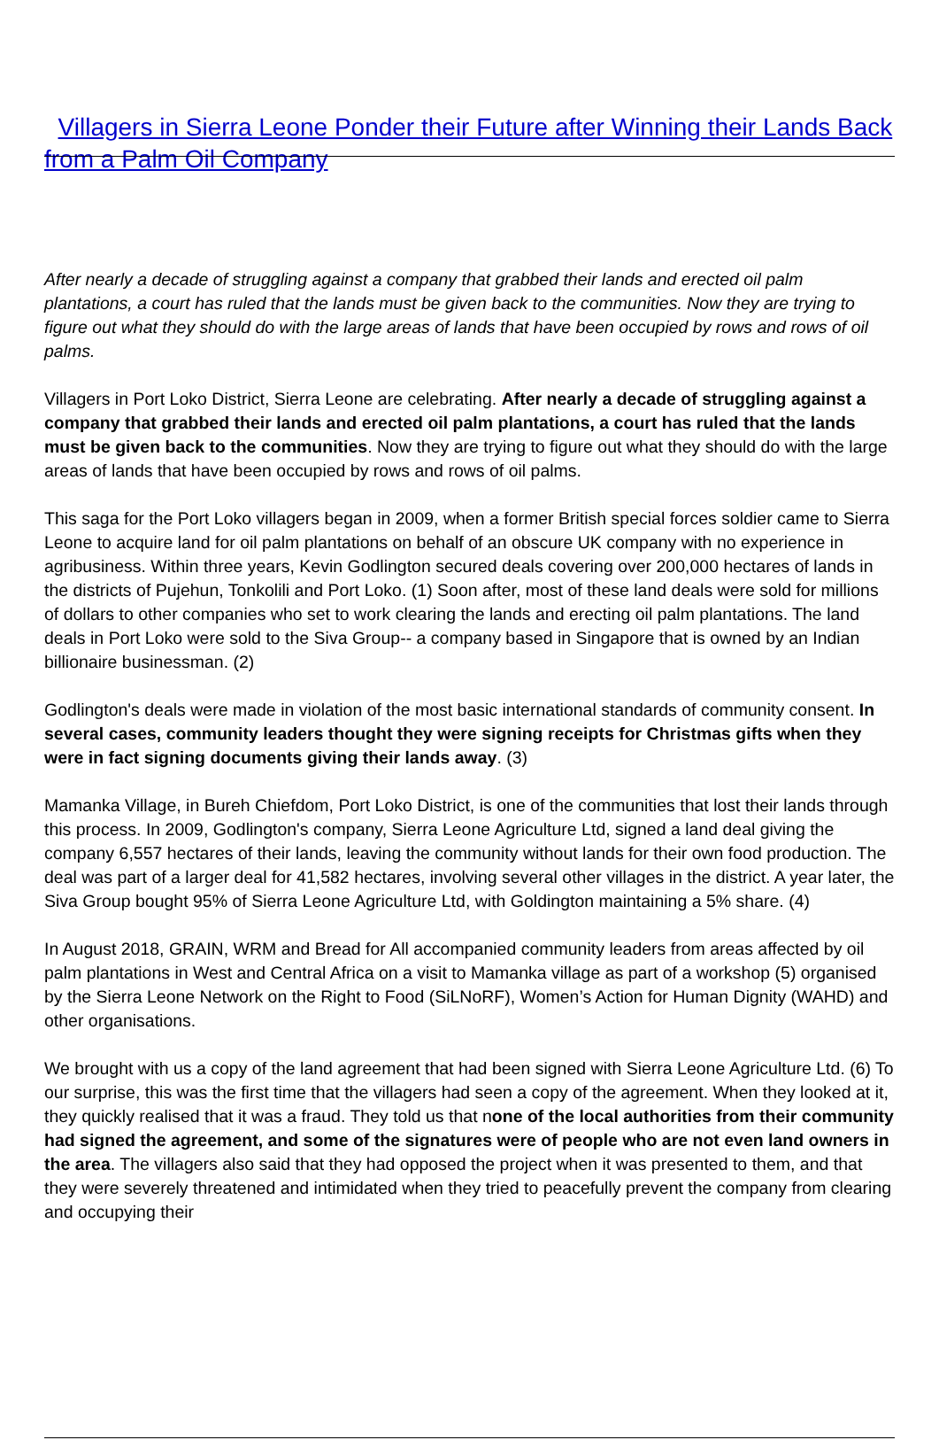Villagers in Sierra Leone Ponder their Future after Winning their Lands Back from a Palm Oil Company
After nearly a decade of struggling against a company that grabbed their lands and erected oil palm plantations, a court has ruled that the lands must be given back to the communities. Now they are trying to figure out what they should do with the large areas of lands that have been occupied by rows and rows of oil palms.
Villagers in Port Loko District, Sierra Leone are celebrating. After nearly a decade of struggling against a company that grabbed their lands and erected oil palm plantations, a court has ruled that the lands must be given back to the communities. Now they are trying to figure out what they should do with the large areas of lands that have been occupied by rows and rows of oil palms.
This saga for the Port Loko villagers began in 2009, when a former British special forces soldier came to Sierra Leone to acquire land for oil palm plantations on behalf of an obscure UK company with no experience in agribusiness. Within three years, Kevin Godlington secured deals covering over 200,000 hectares of lands in the districts of Pujehun, Tonkolili and Port Loko. (1) Soon after, most of these land deals were sold for millions of dollars to other companies who set to work clearing the lands and erecting oil palm plantations. The land deals in Port Loko were sold to the Siva Group-- a company based in Singapore that is owned by an Indian billionaire businessman. (2)
Godlington's deals were made in violation of the most basic international standards of community consent. In several cases, community leaders thought they were signing receipts for Christmas gifts when they were in fact signing documents giving their lands away. (3)
Mamanka Village, in Bureh Chiefdom, Port Loko District, is one of the communities that lost their lands through this process. In 2009, Godlington's company, Sierra Leone Agriculture Ltd, signed a land deal giving the company 6,557 hectares of their lands, leaving the community without lands for their own food production. The deal was part of a larger deal for 41,582 hectares, involving several other villages in the district. A year later, the Siva Group bought 95% of Sierra Leone Agriculture Ltd, with Goldington maintaining a 5% share. (4)
In August 2018, GRAIN, WRM and Bread for All accompanied community leaders from areas affected by oil palm plantations in West and Central Africa on a visit to Mamanka village as part of a workshop (5) organised by the Sierra Leone Network on the Right to Food (SiLNoRF), Women’s Action for Human Dignity (WAHD) and other organisations.
We brought with us a copy of the land agreement that had been signed with Sierra Leone Agriculture Ltd. (6) To our surprise, this was the first time that the villagers had seen a copy of the agreement. When they looked at it, they quickly realised that it was a fraud. They told us that none of the local authorities from their community had signed the agreement, and some of the signatures were of people who are not even land owners in the area. The villagers also said that they had opposed the project when it was presented to them, and that they were severely threatened and intimidated when they tried to peacefully prevent the company from clearing and occupying their